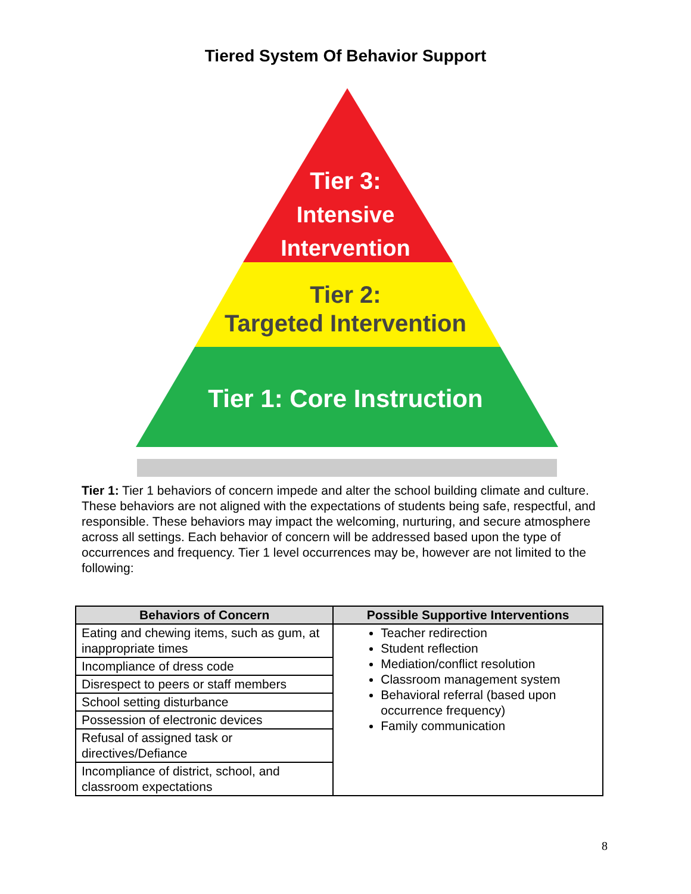Tiered System Of Behavior Support
Tier 3:
Intensive
Intervention
Tier 2:
Targeted Intervention
Tier 1: Core Instruction
Tier 1: Tier 1 behaviors of concern impede and alter the school building climate and culture. These behaviors are not aligned with the expectations of students being safe, respectful, and responsible. These behaviors may impact the welcoming, nurturing, and secure atmosphere across all settings. Each behavior of concern will be addressed based upon the type of occurrences and frequency. Tier 1 level occurrences may be, however are not limited to the following:
| Behaviors of Concern | Possible Supportive Interventions |
| --- | --- |
| Eating and chewing items, such as gum, at inappropriate times | Teacher redirection Student reflection Mediation/conflict resolution Classroom management system Behavioral referral (based upon occurrence frequency) Family communication |
| Incompliance of dress code | |
| Disrespect to peers or staff members | |
| School setting disturbance | |
| Possession of electronic devices | |
| Refusal of assigned task or directives/Defiance | |
| Incompliance of district, school, and classroom expectations | |
8